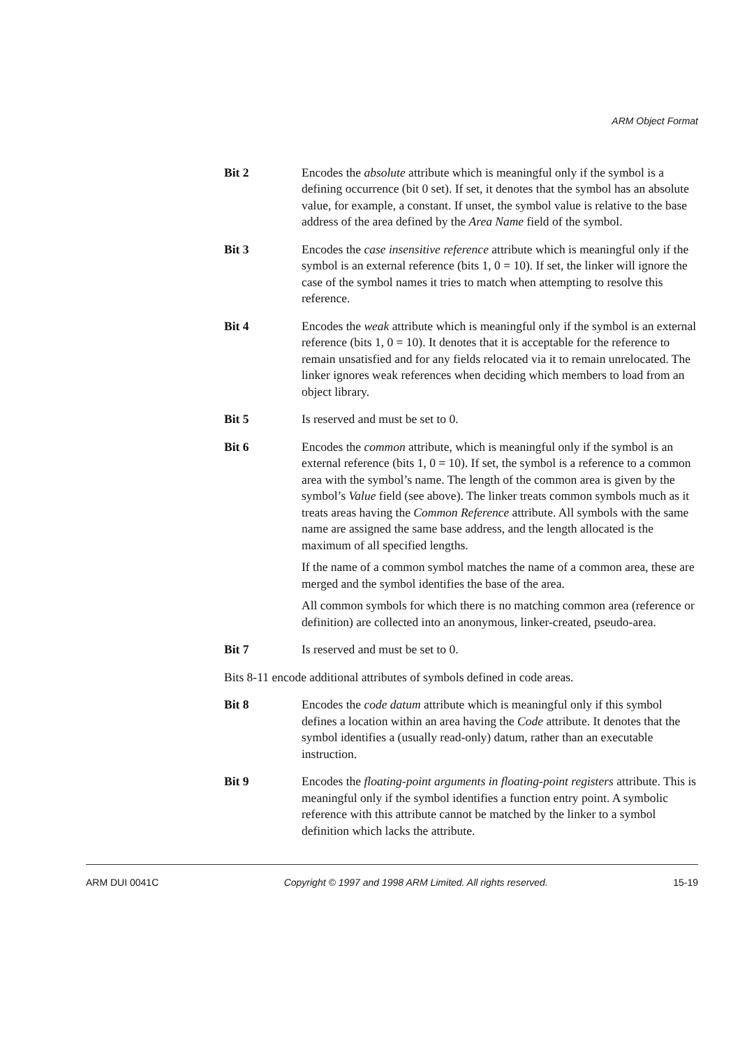ARM Object Format
Bit 2 Encodes the absolute attribute which is meaningful only if the symbol is a defining occurrence (bit 0 set). If set, it denotes that the symbol has an absolute value, for example, a constant. If unset, the symbol value is relative to the base address of the area defined by the Area Name field of the symbol.
Bit 3 Encodes the case insensitive reference attribute which is meaningful only if the symbol is an external reference (bits 1, 0 = 10). If set, the linker will ignore the case of the symbol names it tries to match when attempting to resolve this reference.
Bit 4 Encodes the weak attribute which is meaningful only if the symbol is an external reference (bits 1, 0 = 10). It denotes that it is acceptable for the reference to remain unsatisfied and for any fields relocated via it to remain unrelocated. The linker ignores weak references when deciding which members to load from an object library.
Bit 5 Is reserved and must be set to 0.
Bit 6 Encodes the common attribute, which is meaningful only if the symbol is an external reference (bits 1, 0 = 10). If set, the symbol is a reference to a common area with the symbol’s name. The length of the common area is given by the symbol’s Value field (see above). The linker treats common symbols much as it treats areas having the Common Reference attribute. All symbols with the same name are assigned the same base address, and the length allocated is the maximum of all specified lengths.
If the name of a common symbol matches the name of a common area, these are merged and the symbol identifies the base of the area.
All common symbols for which there is no matching common area (reference or definition) are collected into an anonymous, linker-created, pseudo-area.
Bit 7 Is reserved and must be set to 0.
Bits 8-11 encode additional attributes of symbols defined in code areas.
Bit 8 Encodes the code datum attribute which is meaningful only if this symbol defines a location within an area having the Code attribute. It denotes that the symbol identifies a (usually read-only) datum, rather than an executable instruction.
Bit 9 Encodes the floating-point arguments in floating-point registers attribute. This is meaningful only if the symbol identifies a function entry point. A symbolic reference with this attribute cannot be matched by the linker to a symbol definition which lacks the attribute.
ARM DUI 0041C Copyright © 1997 and 1998 ARM Limited. All rights reserved. 15-19